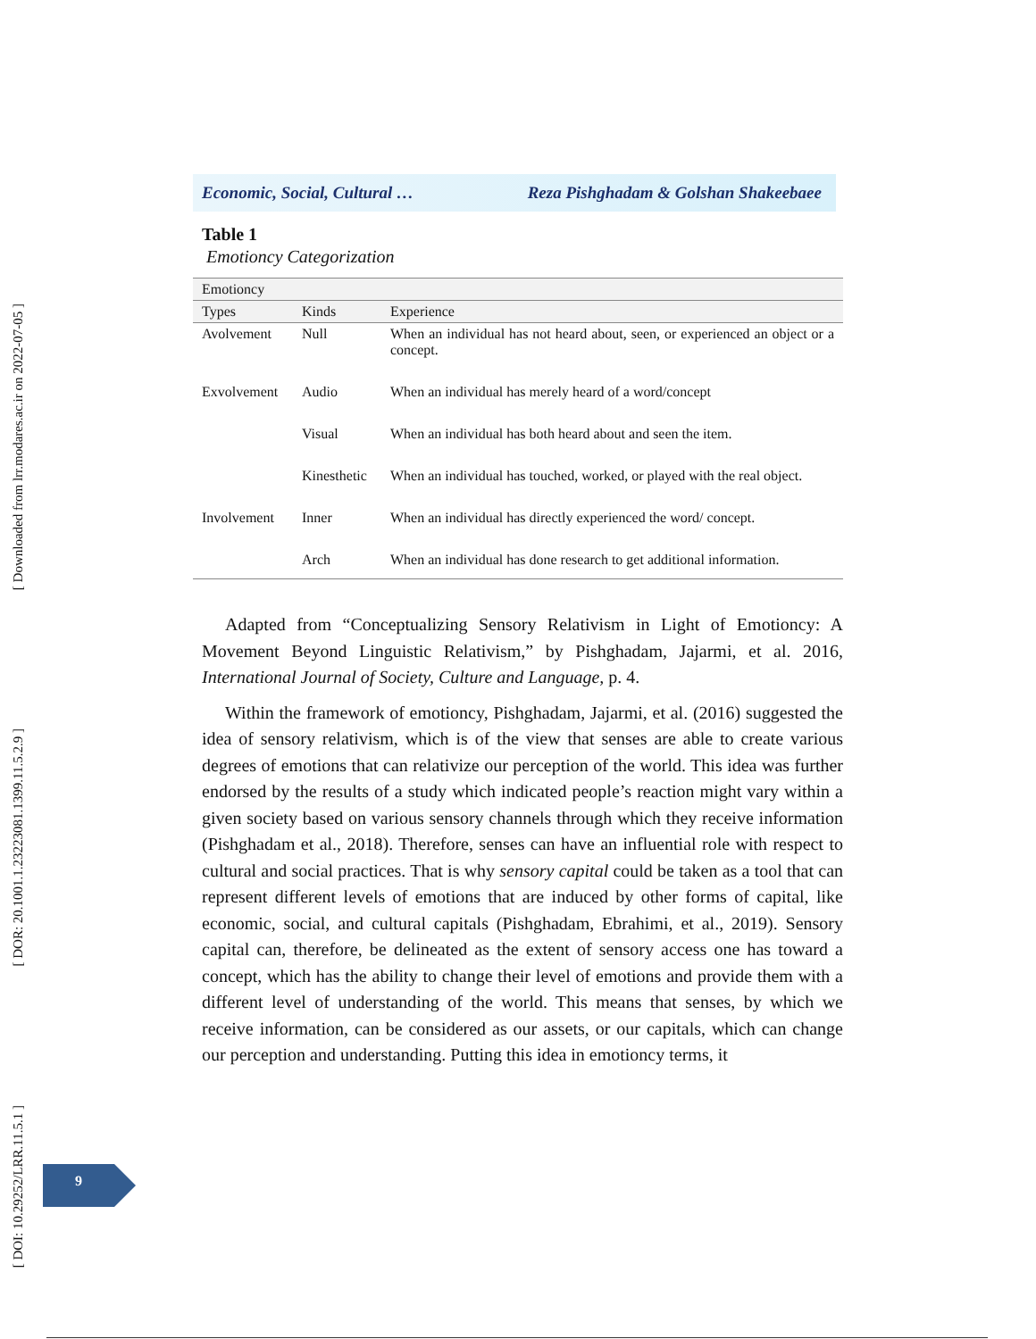[ Downloaded from lrr.modares.ac.ir on 2022-07-05 ]
[ DOR: 20.1001.1.23223081.1399.11.5.2.9 ]
[ DOI: 10.29252/LRR.11.5.1 ]
Economic, Social, Cultural … Reza Pishghadam & Golshan Shakeebaee
Table 1
Emotioncy Categorization
| Emotioncy | | |
| --- | --- | --- |
| Types | Kinds | Experience |
| Avolvement | Null | When an individual has not heard about, seen, or experienced an object or a concept. |
| Exvolvement | Audio | When an individual has merely heard of a word/concept |
| | Visual | When an individual has both heard about and seen the item. |
| | Kinesthetic | When an individual has touched, worked, or played with the real object. |
| Involvement | Inner | When an individual has directly experienced the word/ concept. |
| | Arch | When an individual has done research to get additional information. |
Adapted from “Conceptualizing Sensory Relativism in Light of Emotioncy: A Movement Beyond Linguistic Relativism,” by Pishghadam, Jajarmi, et al. 2016, International Journal of Society, Culture and Language, p. 4.
Within the framework of emotioncy, Pishghadam, Jajarmi, et al. (2016) suggested the idea of sensory relativism, which is of the view that senses are able to create various degrees of emotions that can relativize our perception of the world. This idea was further endorsed by the results of a study which indicated people’s reaction might vary within a given society based on various sensory channels through which they receive information (Pishghadam et al., 2018). Therefore, senses can have an influential role with respect to cultural and social practices. That is why sensory capital could be taken as a tool that can represent different levels of emotions that are induced by other forms of capital, like economic, social, and cultural capitals (Pishghadam, Ebrahimi, et al., 2019). Sensory capital can, therefore, be delineated as the extent of sensory access one has toward a concept, which has the ability to change their level of emotions and provide them with a different level of understanding of the world. This means that senses, by which we receive information, can be considered as our assets, or our capitals, which can change our perception and understanding. Putting this idea in emotioncy terms, it
9